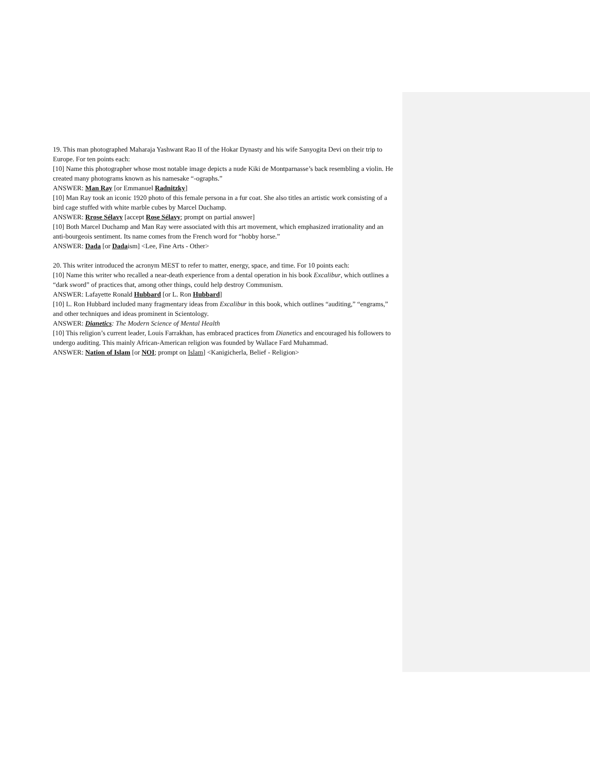19. This man photographed Maharaja Yashwant Rao II of the Hokar Dynasty and his wife Sanyogita Devi on their trip to Europe. For ten points each:
[10] Name this photographer whose most notable image depicts a nude Kiki de Montparnasse’s back resembling a violin. He created many photograms known as his namesake “-ographs.”
ANSWER: Man Ray [or Emmanuel Radnitzky]
[10] Man Ray took an iconic 1920 photo of this female persona in a fur coat. She also titles an artistic work consisting of a bird cage stuffed with white marble cubes by Marcel Duchamp.
ANSWER: Rrose Sélavy [accept Rose Sélavy; prompt on partial answer]
[10] Both Marcel Duchamp and Man Ray were associated with this art movement, which emphasized irrationality and an anti-bourgeois sentiment. Its name comes from the French word for “hobby horse.”
ANSWER: Dada [or Dadaism] <Lee, Fine Arts - Other>
20. This writer introduced the acronym MEST to refer to matter, energy, space, and time. For 10 points each:
[10] Name this writer who recalled a near-death experience from a dental operation in his book Excalibur, which outlines a “dark sword” of practices that, among other things, could help destroy Communism.
ANSWER: Lafayette Ronald Hubbard [or L. Ron Hubbard]
[10] L. Ron Hubbard included many fragmentary ideas from Excalibur in this book, which outlines “auditing,” “engrams,” and other techniques and ideas prominent in Scientology.
ANSWER: Dianetics: The Modern Science of Mental Health
[10] This religion’s current leader, Louis Farrakhan, has embraced practices from Dianetics and encouraged his followers to undergo auditing. This mainly African-American religion was founded by Wallace Fard Muhammad.
ANSWER: Nation of Islam [or NOI; prompt on Islam] <Kanigicherla, Belief - Religion>